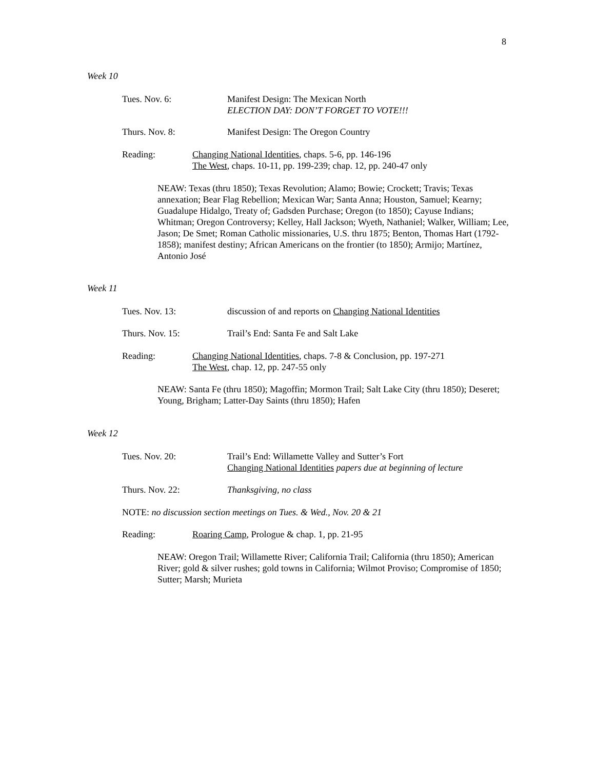8
Week 10
Tues. Nov. 6: Manifest Design: The Mexican North
ELECTION DAY: DON’T FORGET TO VOTE!!!
Thurs. Nov. 8: Manifest Design: The Oregon Country
Reading: Changing National Identities, chaps. 5-6, pp. 146-196
The West, chaps. 10-11, pp. 199-239; chap. 12, pp. 240-47 only
NEAW: Texas (thru 1850); Texas Revolution; Alamo; Bowie; Crockett; Travis; Texas annexation; Bear Flag Rebellion; Mexican War; Santa Anna; Houston, Samuel; Kearny; Guadalupe Hidalgo, Treaty of; Gadsden Purchase; Oregon (to 1850); Cayuse Indians; Whitman; Oregon Controversy; Kelley, Hall Jackson; Wyeth, Nathaniel; Walker, William; Lee, Jason; De Smet; Roman Catholic missionaries, U.S. thru 1875; Benton, Thomas Hart (1792-1858); manifest destiny; African Americans on the frontier (to 1850); Armijo; Martínez, Antonio José
Week 11
Tues. Nov. 13: discussion of and reports on Changing National Identities
Thurs. Nov. 15: Trail’s End: Santa Fe and Salt Lake
Reading: Changing National Identities, chaps. 7-8 & Conclusion, pp. 197-271
The West, chap. 12, pp. 247-55 only
NEAW: Santa Fe (thru 1850); Magoffin; Mormon Trail; Salt Lake City (thru 1850); Deseret; Young, Brigham; Latter-Day Saints (thru 1850); Hafen
Week 12
Tues. Nov. 20: Trail’s End: Willamette Valley and Sutter’s Fort
Changing National Identities papers due at beginning of lecture
Thurs. Nov. 22: Thanksgiving, no class
NOTE: no discussion section meetings on Tues. & Wed., Nov. 20 & 21
Reading: Roaring Camp, Prologue & chap. 1, pp. 21-95
NEAW: Oregon Trail; Willamette River; California Trail; California (thru 1850); American River; gold & silver rushes; gold towns in California; Wilmot Proviso; Compromise of 1850; Sutter; Marsh; Murieta